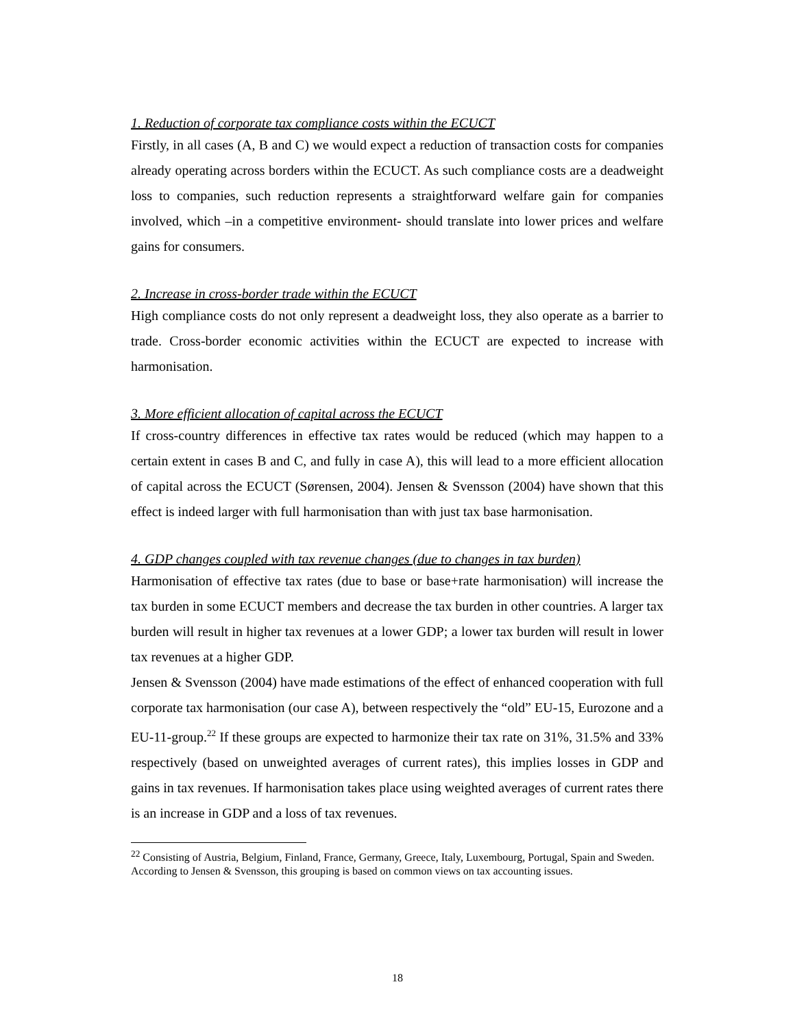1. Reduction of corporate tax compliance costs within the ECUCT
Firstly, in all cases (A, B and C) we would expect a reduction of transaction costs for companies already operating across borders within the ECUCT. As such compliance costs are a deadweight loss to companies, such reduction represents a straightforward welfare gain for companies involved, which –in a competitive environment- should translate into lower prices and welfare gains for consumers.
2. Increase in cross-border trade within the ECUCT
High compliance costs do not only represent a deadweight loss, they also operate as a barrier to trade. Cross-border economic activities within the ECUCT are expected to increase with harmonisation.
3. More efficient allocation of capital across the ECUCT
If cross-country differences in effective tax rates would be reduced (which may happen to a certain extent in cases B and C, and fully in case A), this will lead to a more efficient allocation of capital across the ECUCT (Sørensen, 2004). Jensen & Svensson (2004) have shown that this effect is indeed larger with full harmonisation than with just tax base harmonisation.
4. GDP changes coupled with tax revenue changes (due to changes in tax burden)
Harmonisation of effective tax rates (due to base or base+rate harmonisation) will increase the tax burden in some ECUCT members and decrease the tax burden in other countries. A larger tax burden will result in higher tax revenues at a lower GDP; a lower tax burden will result in lower tax revenues at a higher GDP.
Jensen & Svensson (2004) have made estimations of the effect of enhanced cooperation with full corporate tax harmonisation (our case A), between respectively the “old” EU-15, Eurozone and a EU-11-group.<sup>22</sup> If these groups are expected to harmonize their tax rate on 31%, 31.5% and 33% respectively (based on unweighted averages of current rates), this implies losses in GDP and gains in tax revenues. If harmonisation takes place using weighted averages of current rates there is an increase in GDP and a loss of tax revenues.
<sup>22</sup> Consisting of Austria, Belgium, Finland, France, Germany, Greece, Italy, Luxembourg, Portugal, Spain and Sweden. According to Jensen & Svensson, this grouping is based on common views on tax accounting issues.
18